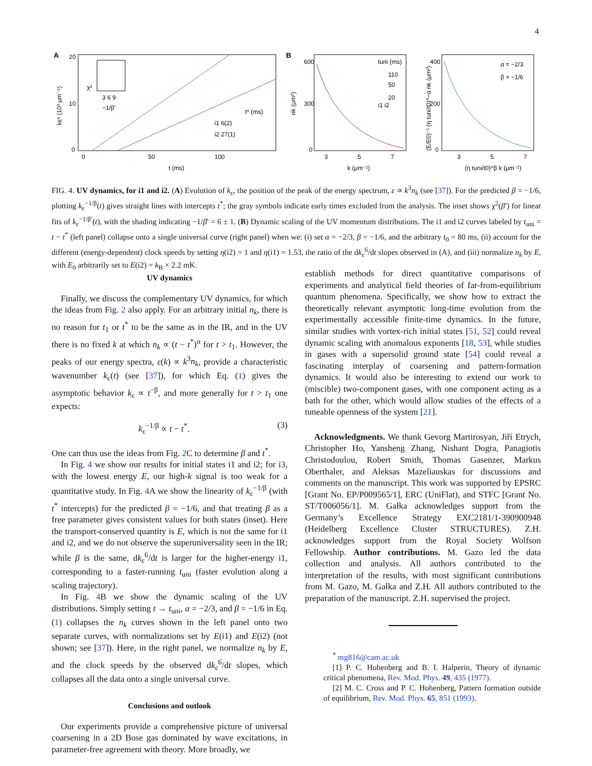4
A
20
10
0
0
50
100
t (ms)
kε⁶ (10³ μm⁻⁶)
χ²
3 6 9
−1/β'
i1 6(2)
i2 27(1)
t* (ms)
B
600
300
0
3
5
7
k (μm⁻¹)
nk (μm²)
tuni (ms)
110
50
20
i1 i2
400
200
0
3
5
7
(η tuni/t0)^β k (μm⁻¹)
(E/E0)⁻¹ (η tuni/t0)^−α nk (μm²)
α = −2/3
β = −1/6
FIG. 4. UV dynamics, for i1 and i2. (A) Evolution of k<sub>ε</sub>, the position of the peak of the energy spectrum, ε ∝ k<sup>3</sup>n<sub>k</sub> (see [37]). For the predicted β = −1/6, plotting k<sub>ε</sub><sup>−1/β</sup>(t) gives straight lines with intercepts t<sup>*</sup>; the gray symbols indicate early times excluded from the analysis. The inset shows χ<sup>2</sup>(β′) for linear fits of k<sub>ε</sub><sup>−1/β′</sup>(t), with the shading indicating −1/β′ = 6 ± 1. (B) Dynamic scaling of the UV momentum distributions. The i1 and i2 curves labeled by t<sub>uni</sub> = t − t<sup>*</sup> (left panel) collapse onto a single universal curve (right panel) when we: (i) set α = −2/3, β = −1/6, and the arbitrary t<sub>0</sub> = 80 ms, (ii) account for the different (energy-dependent) clock speeds by setting η(i2) = 1 and η(i1) = 1.53, the ratio of the dk<sub>ε</sub><sup>6</sup>/dt slopes observed in (A), and (iii) normalize n<sub>k</sub> by E, with E<sub>0</sub> arbitrarily set to E(i2) = k<sub>B</sub> × 2.2 mK.
UV dynamics
Finally, we discuss the complementary UV dynamics, for which the ideas from Fig. 2 also apply. For an arbitrary initial n<sub>k</sub>, there is no reason for t<sub>1</sub> or t<sup>*</sup> to be the same as in the IR, and in the UV there is no fixed k at which n<sub>k</sub> ∝ (t − t<sup>*</sup>)<sup>α</sup> for t > t<sub>1</sub>. However, the peaks of our energy spectra, ε(k) ∝ k<sup>3</sup>n<sub>k</sub>, provide a characteristic wavenumber k<sub>ε</sub>(t) (see [37]), for which Eq. (1) gives the asymptotic behavior k<sub>ε</sub> ∝ t<sup>−β</sup>, and more generally for t > t<sub>1</sub> one expects:
k<sub>ε</sub><sup>−1/β</sup> ∝ t − t<sup>*</sup>. (3)
One can thus use the ideas from Fig. 2 C to determine β and t<sup>*</sup>.
In Fig. 4 we show our results for initial states i1 and i2; for i3, with the lowest energy E, our high-k signal is too weak for a quantitative study. In Fig. 4 A we show the linearity of k<sub>ε</sub><sup>−1/β</sup> (with t<sup>*</sup> intercepts) for the predicted β = −1/6, and that treating β as a free parameter gives consistent values for both states (inset). Here the transport-conserved quantity is E, which is not the same for i1 and i2, and we do not observe the superuniversality seen in the IR; while β is the same, dk<sub>ε</sub><sup>6</sup>/dt is larger for the higher-energy i1, corresponding to a faster-running t<sub>uni</sub> (faster evolution along a scaling trajectory).
In Fig. 4 B we show the dynamic scaling of the UV distributions. Simply setting t → t<sub>uni</sub>, α = −2/3, and β = −1/6 in Eq. (1) collapses the n<sub>k</sub> curves shown in the left panel onto two separate curves, with normalizations set by E(i1) and E(i2) (not shown; see [37]). Here, in the right panel, we normalize n<sub>k</sub> by E, and the clock speeds by the observed dk<sub>ε</sub><sup>6</sup>/dt slopes, which collapses all the data onto a single universal curve.
Conclusions and outlook
Our experiments provide a comprehensive picture of universal coarsening in a 2D Bose gas dominated by wave excitations, in parameter-free agreement with theory. More broadly, we
establish methods for direct quantitative comparisons of experiments and analytical field theories of far-from-equilibrium quantum phenomena. Specifically, we show how to extract the theoretically relevant asymptotic long-time evolution from the experimentally accessible finite-time dynamics. In the future, similar studies with vortex-rich initial states [51, 52] could reveal dynamic scaling with anomalous exponents [18, 53], while studies in gases with a supersolid ground state [54] could reveal a fascinating interplay of coarsening and pattern-formation dynamics. It would also be interesting to extend our work to (miscible) two-component gases, with one component acting as a bath for the other, which would allow studies of the effects of a tuneable openness of the system [21].
Acknowledgments. We thank Gevorg Martirosyan, Jiří Etrych, Christopher Ho, Yansheng Zhang, Nishant Dogra, Panagiotis Christodoulou, Robert Smith, Thomas Gasenzer, Markus Oberthaler, and Aleksas Mazeliauskas for discussions and comments on the manuscript. This work was supported by EPSRC [Grant No. EP/P009565/1], ERC (UniFlat), and STFC [Grant No. ST/T006056/1]. M. Gałka acknowledges support from the Germany’s Excellence Strategy EXC2181/1-390900948 (Heidelberg Excellence Cluster STRUCTURES). Z.H. acknowledges support from the Royal Society Wolfson Fellowship. Author contributions. M. Gazo led the data collection and analysis. All authors contributed to the interpretation of the results, with most significant contributions from M. Gazo, M. Gałka and Z.H. All authors contributed to the preparation of the manuscript. Z.H. supervised the project.
<sup>*</sup> mg816@cam.ac.uk
[1] P. C. Hohenberg and B. I. Halperin, Theory of dynamic critical phenomena, Rev. Mod. Phys. 49, 435 (1977).
[2] M. C. Cross and P. C. Hohenberg, Pattern formation outside of equilibrium, Rev. Mod. Phys. 65, 851 (1993).